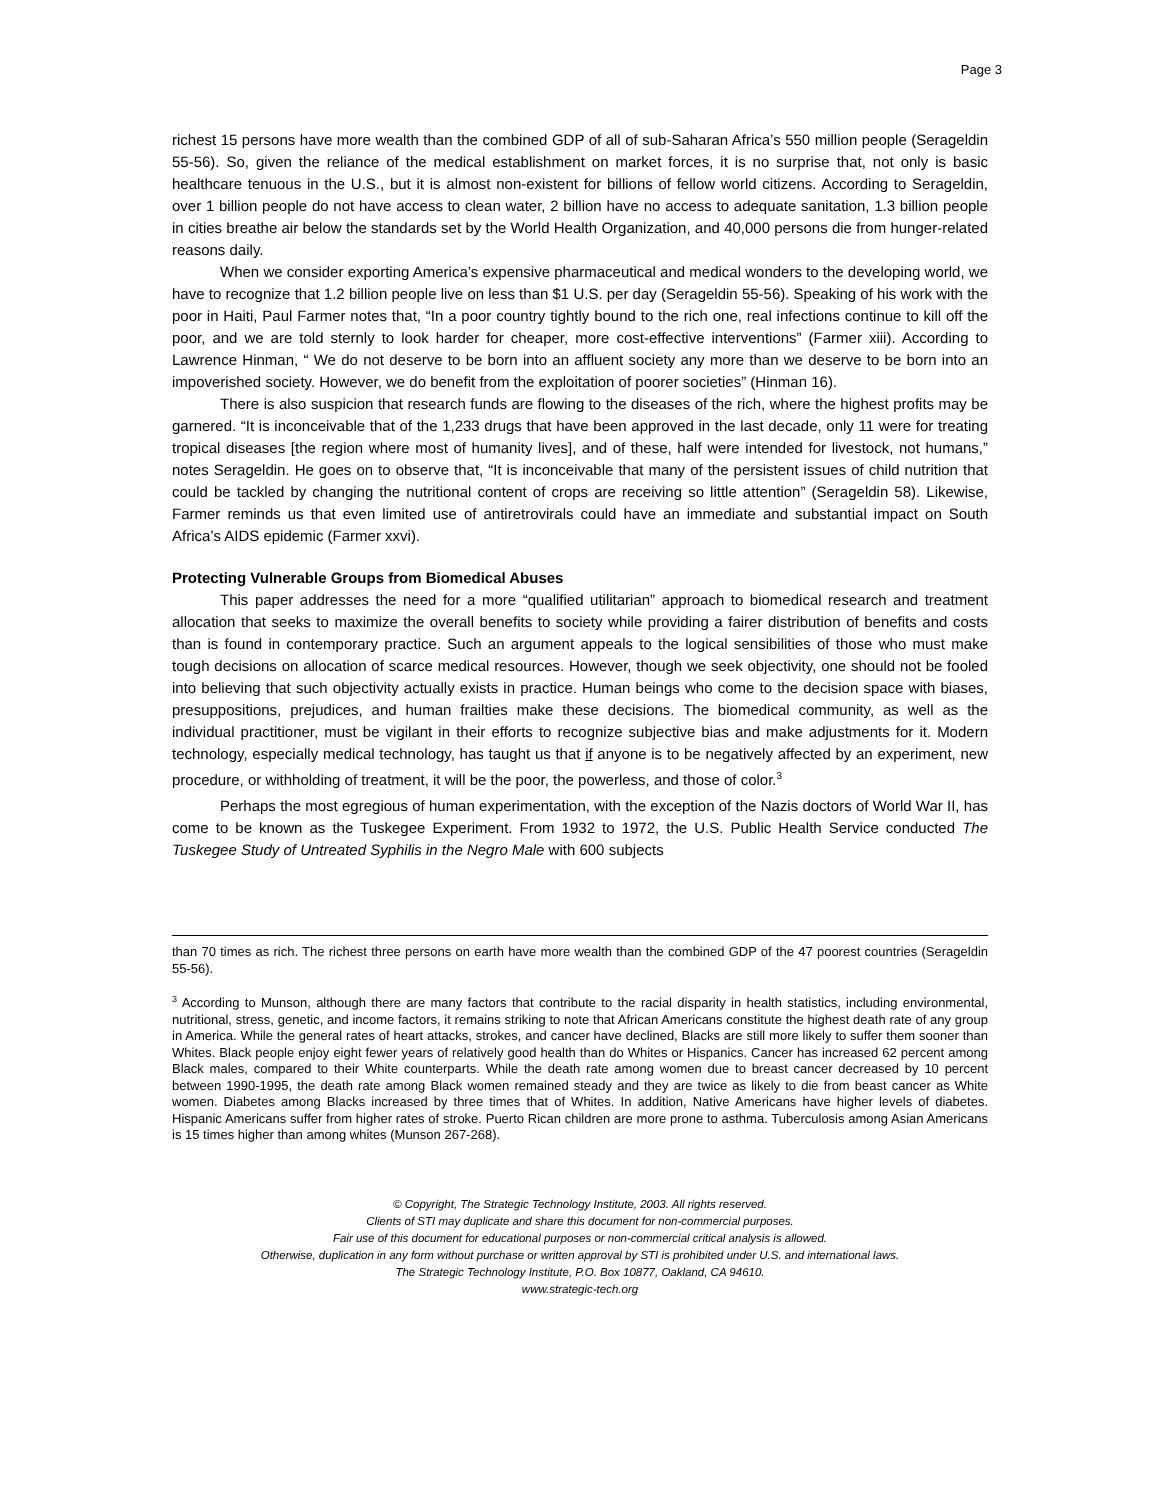Page 3
richest 15 persons have more wealth than the combined GDP of all of sub-Saharan Africa’s 550 million people (Serageldin 55-56). So, given the reliance of the medical establishment on market forces, it is no surprise that, not only is basic healthcare tenuous in the U.S., but it is almost non-existent for billions of fellow world citizens. According to Serageldin, over 1 billion people do not have access to clean water, 2 billion have no access to adequate sanitation, 1.3 billion people in cities breathe air below the standards set by the World Health Organization, and 40,000 persons die from hunger-related reasons daily.
When we consider exporting America’s expensive pharmaceutical and medical wonders to the developing world, we have to recognize that 1.2 billion people live on less than $1 U.S. per day (Serageldin 55-56). Speaking of his work with the poor in Haiti, Paul Farmer notes that, “In a poor country tightly bound to the rich one, real infections continue to kill off the poor, and we are told sternly to look harder for cheaper, more cost-effective interventions” (Farmer xiii). According to Lawrence Hinman, “ We do not deserve to be born into an affluent society any more than we deserve to be born into an impoverished society. However, we do benefit from the exploitation of poorer societies” (Hinman 16).
There is also suspicion that research funds are flowing to the diseases of the rich, where the highest profits may be garnered. “It is inconceivable that of the 1,233 drugs that have been approved in the last decade, only 11 were for treating tropical diseases [the region where most of humanity lives], and of these, half were intended for livestock, not humans,” notes Serageldin. He goes on to observe that, “It is inconceivable that many of the persistent issues of child nutrition that could be tackled by changing the nutritional content of crops are receiving so little attention” (Serageldin 58). Likewise, Farmer reminds us that even limited use of antiretrovirals could have an immediate and substantial impact on South Africa’s AIDS epidemic (Farmer xxvi).
Protecting Vulnerable Groups from Biomedical Abuses
This paper addresses the need for a more “qualified utilitarian” approach to biomedical research and treatment allocation that seeks to maximize the overall benefits to society while providing a fairer distribution of benefits and costs than is found in contemporary practice. Such an argument appeals to the logical sensibilities of those who must make tough decisions on allocation of scarce medical resources. However, though we seek objectivity, one should not be fooled into believing that such objectivity actually exists in practice. Human beings who come to the decision space with biases, presuppositions, prejudices, and human frailties make these decisions. The biomedical community, as well as the individual practitioner, must be vigilant in their efforts to recognize subjective bias and make adjustments for it. Modern technology, especially medical technology, has taught us that if anyone is to be negatively affected by an experiment, new procedure, or withholding of treatment, it will be the poor, the powerless, and those of color.<sup>3</sup>
Perhaps the most egregious of human experimentation, with the exception of the Nazis doctors of World War II, has come to be known as the Tuskegee Experiment. From 1932 to 1972, the U.S. Public Health Service conducted The Tuskegee Study of Untreated Syphilis in the Negro Male with 600 subjects
than 70 times as rich. The richest three persons on earth have more wealth than the combined GDP of the 47 poorest countries (Serageldin 55-56).
<sup>3</sup> According to Munson, although there are many factors that contribute to the racial disparity in health statistics, including environmental, nutritional, stress, genetic, and income factors, it remains striking to note that African Americans constitute the highest death rate of any group in America. While the general rates of heart attacks, strokes, and cancer have declined, Blacks are still more likely to suffer them sooner than Whites. Black people enjoy eight fewer years of relatively good health than do Whites or Hispanics. Cancer has increased 62 percent among Black males, compared to their White counterparts. While the death rate among women due to breast cancer decreased by 10 percent between 1990-1995, the death rate among Black women remained steady and they are twice as likely to die from beast cancer as White women. Diabetes among Blacks increased by three times that of Whites. In addition, Native Americans have higher levels of diabetes. Hispanic Americans suffer from higher rates of stroke. Puerto Rican children are more prone to asthma. Tuberculosis among Asian Americans is 15 times higher than among whites (Munson 267-268).
© Copyright, The Strategic Technology Institute, 2003. All rights reserved.
Clients of STI may duplicate and share this document for non-commercial purposes.
Fair use of this document for educational purposes or non-commercial critical analysis is allowed.
Otherwise, duplication in any form without purchase or written approval by STI is prohibited under U.S. and international laws.
The Strategic Technology Institute, P.O. Box 10877, Oakland, CA 94610.
www.strategic-tech.org